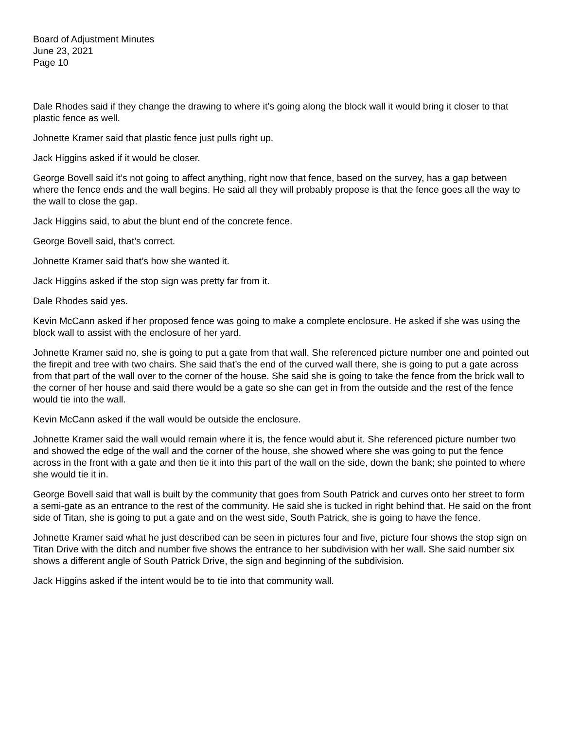Board of Adjustment Minutes
June 23, 2021
Page 10
Dale Rhodes said if they change the drawing to where it’s going along the block wall it would bring it closer to that plastic fence as well.
Johnette Kramer said that plastic fence just pulls right up.
Jack Higgins asked if it would be closer.
George Bovell said it’s not going to affect anything, right now that fence, based on the survey, has a gap between where the fence ends and the wall begins. He said all they will probably propose is that the fence goes all the way to the wall to close the gap.
Jack Higgins said, to abut the blunt end of the concrete fence.
George Bovell said, that’s correct.
Johnette Kramer said that’s how she wanted it.
Jack Higgins asked if the stop sign was pretty far from it.
Dale Rhodes said yes.
Kevin McCann asked if her proposed fence was going to make a complete enclosure. He asked if she was using the block wall to assist with the enclosure of her yard.
Johnette Kramer said no, she is going to put a gate from that wall. She referenced picture number one and pointed out the firepit and tree with two chairs. She said that’s the end of the curved wall there, she is going to put a gate across from that part of the wall over to the corner of the house. She said she is going to take the fence from the brick wall to the corner of her house and said there would be a gate so she can get in from the outside and the rest of the fence would tie into the wall.
Kevin McCann asked if the wall would be outside the enclosure.
Johnette Kramer said the wall would remain where it is, the fence would abut it. She referenced picture number two and showed the edge of the wall and the corner of the house, she showed where she was going to put the fence across in the front with a gate and then tie it into this part of the wall on the side, down the bank; she pointed to where she would tie it in.
George Bovell said that wall is built by the community that goes from South Patrick and curves onto her street to form a semi-gate as an entrance to the rest of the community. He said she is tucked in right behind that. He said on the front side of Titan, she is going to put a gate and on the west side, South Patrick, she is going to have the fence.
Johnette Kramer said what he just described can be seen in pictures four and five, picture four shows the stop sign on Titan Drive with the ditch and number five shows the entrance to her subdivision with her wall. She said number six shows a different angle of South Patrick Drive, the sign and beginning of the subdivision.
Jack Higgins asked if the intent would be to tie into that community wall.